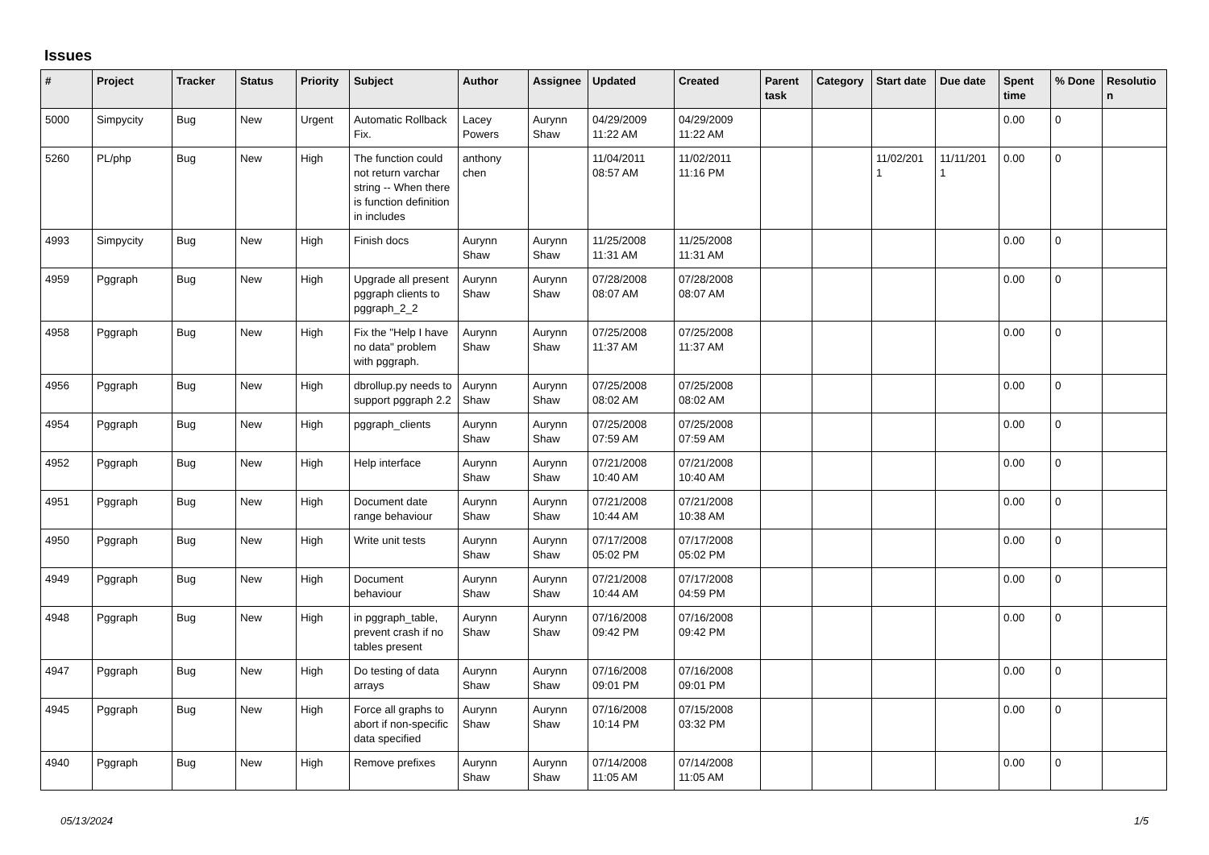Issues
| # | Project | Tracker | Status | Priority | Subject | Author | Assignee | Updated | Created | Parent task | Category | Start date | Due date | Spent time | % Done | Resolutio n |
| --- | --- | --- | --- | --- | --- | --- | --- | --- | --- | --- | --- | --- | --- | --- | --- | --- |
| 5000 | Simpycity | Bug | New | Urgent | Automatic Rollback Fix. | Lacey Powers | Aurynn Shaw | 04/29/2009 11:22 AM | 04/29/2009 11:22 AM | | | | | 0.00 | 0 | |
| 5260 | PL/php | Bug | New | High | The function could not return varchar string -- When there is function definition in includes | anthony chen | | 11/04/2011 08:57 AM | 11/02/2011 11:16 PM | | | 11/02/201 1 | 11/11/201 1 | 0.00 | 0 | |
| 4993 | Simpycity | Bug | New | High | Finish docs | Aurynn Shaw | Aurynn Shaw | 11/25/2008 11:31 AM | 11/25/2008 11:31 AM | | | | | 0.00 | 0 | |
| 4959 | Pggraph | Bug | New | High | Upgrade all present pggraph clients to pggraph_2_2 | Aurynn Shaw | Aurynn Shaw | 07/28/2008 08:07 AM | 07/28/2008 08:07 AM | | | | | 0.00 | 0 | |
| 4958 | Pggraph | Bug | New | High | Fix the "Help I have no data" problem with pggraph. | Aurynn Shaw | Aurynn Shaw | 07/25/2008 11:37 AM | 07/25/2008 11:37 AM | | | | | 0.00 | 0 | |
| 4956 | Pggraph | Bug | New | High | dbrollup.py needs to support pggraph 2.2 | Aurynn Shaw | Aurynn Shaw | 07/25/2008 08:02 AM | 07/25/2008 08:02 AM | | | | | 0.00 | 0 | |
| 4954 | Pggraph | Bug | New | High | pggraph_clients | Aurynn Shaw | Aurynn Shaw | 07/25/2008 07:59 AM | 07/25/2008 07:59 AM | | | | | 0.00 | 0 | |
| 4952 | Pggraph | Bug | New | High | Help interface | Aurynn Shaw | Aurynn Shaw | 07/21/2008 10:40 AM | 07/21/2008 10:40 AM | | | | | 0.00 | 0 | |
| 4951 | Pggraph | Bug | New | High | Document date range behaviour | Aurynn Shaw | Aurynn Shaw | 07/21/2008 10:44 AM | 07/21/2008 10:38 AM | | | | | 0.00 | 0 | |
| 4950 | Pggraph | Bug | New | High | Write unit tests | Aurynn Shaw | Aurynn Shaw | 07/17/2008 05:02 PM | 07/17/2008 05:02 PM | | | | | 0.00 | 0 | |
| 4949 | Pggraph | Bug | New | High | Document behaviour | Aurynn Shaw | Aurynn Shaw | 07/21/2008 10:44 AM | 07/17/2008 04:59 PM | | | | | 0.00 | 0 | |
| 4948 | Pggraph | Bug | New | High | in pggraph_table, prevent crash if no tables present | Aurynn Shaw | Aurynn Shaw | 07/16/2008 09:42 PM | 07/16/2008 09:42 PM | | | | | 0.00 | 0 | |
| 4947 | Pggraph | Bug | New | High | Do testing of data arrays | Aurynn Shaw | Aurynn Shaw | 07/16/2008 09:01 PM | 07/16/2008 09:01 PM | | | | | 0.00 | 0 | |
| 4945 | Pggraph | Bug | New | High | Force all graphs to abort if non-specific data specified | Aurynn Shaw | Aurynn Shaw | 07/16/2008 10:14 PM | 07/15/2008 03:32 PM | | | | | 0.00 | 0 | |
| 4940 | Pggraph | Bug | New | High | Remove prefixes | Aurynn Shaw | Aurynn Shaw | 07/14/2008 11:05 AM | 07/14/2008 11:05 AM | | | | | 0.00 | 0 | |
05/13/2024 1/5